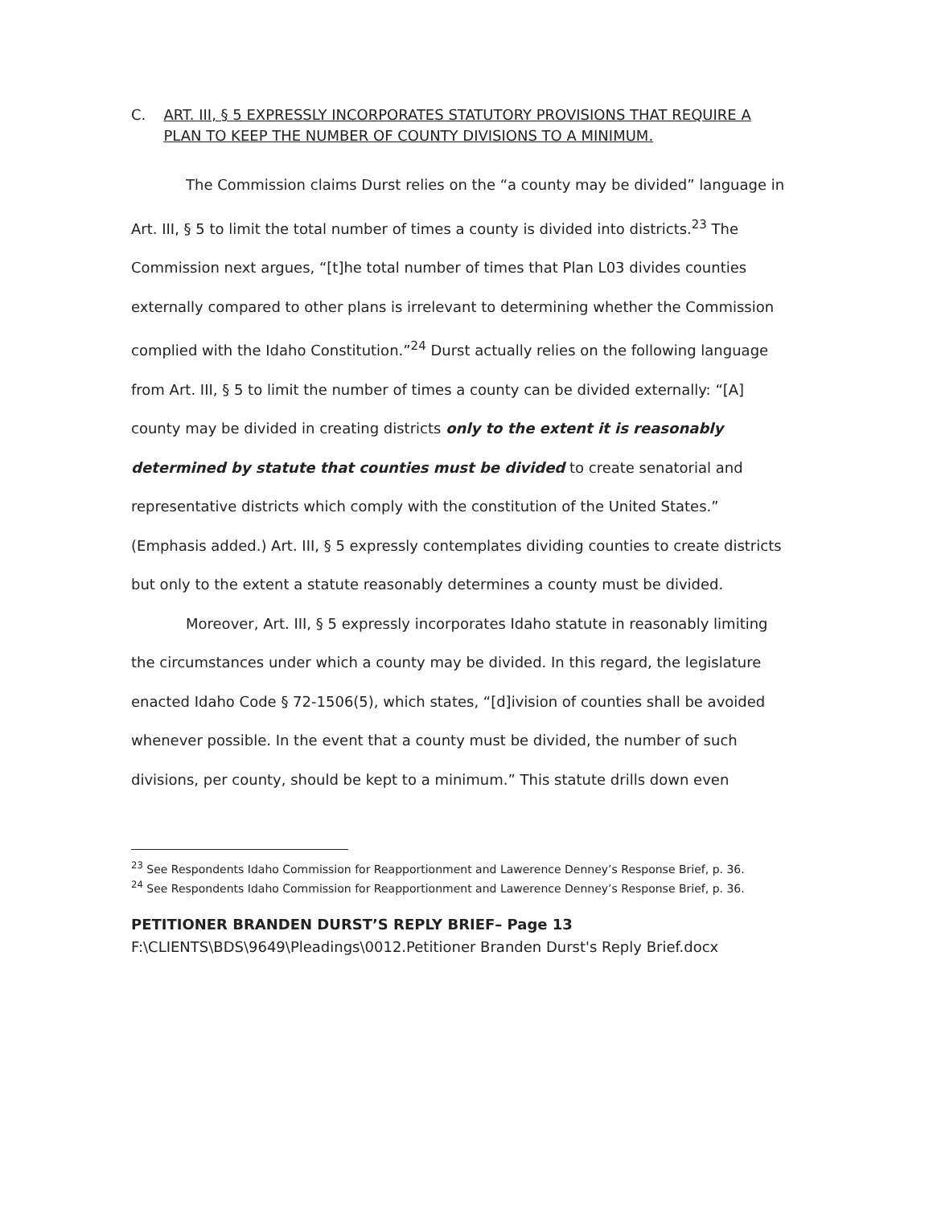C. ART. III, § 5 EXPRESSLY INCORPORATES STATUTORY PROVISIONS THAT REQUIRE A PLAN TO KEEP THE NUMBER OF COUNTY DIVISIONS TO A MINIMUM.
The Commission claims Durst relies on the “a county may be divided” language in Art. III, § 5 to limit the total number of times a county is divided into districts.<sup>23</sup> The Commission next argues, “[t]he total number of times that Plan L03 divides counties externally compared to other plans is irrelevant to determining whether the Commission complied with the Idaho Constitution.”<sup>24</sup> Durst actually relies on the following language from Art. III, § 5 to limit the number of times a county can be divided externally: “[A] county may be divided in creating districts only to the extent it is reasonably determined by statute that counties must be divided to create senatorial and representative districts which comply with the constitution of the United States.” (Emphasis added.) Art. III, § 5 expressly contemplates dividing counties to create districts but only to the extent a statute reasonably determines a county must be divided.
Moreover, Art. III, § 5 expressly incorporates Idaho statute in reasonably limiting the circumstances under which a county may be divided. In this regard, the legislature enacted Idaho Code § 72-1506(5), which states, “[d]ivision of counties shall be avoided whenever possible. In the event that a county must be divided, the number of such divisions, per county, should be kept to a minimum.” This statute drills down even
<sup>23</sup> See Respondents Idaho Commission for Reapportionment and Lawerence Denney’s Response Brief, p. 36.
<sup>24</sup> See Respondents Idaho Commission for Reapportionment and Lawerence Denney’s Response Brief, p. 36.
PETITIONER BRANDEN DURST’S REPLY BRIEF– Page 13
F:\CLIENTS\BDS\9649\Pleadings\0012.Petitioner Branden Durst's Reply Brief.docx